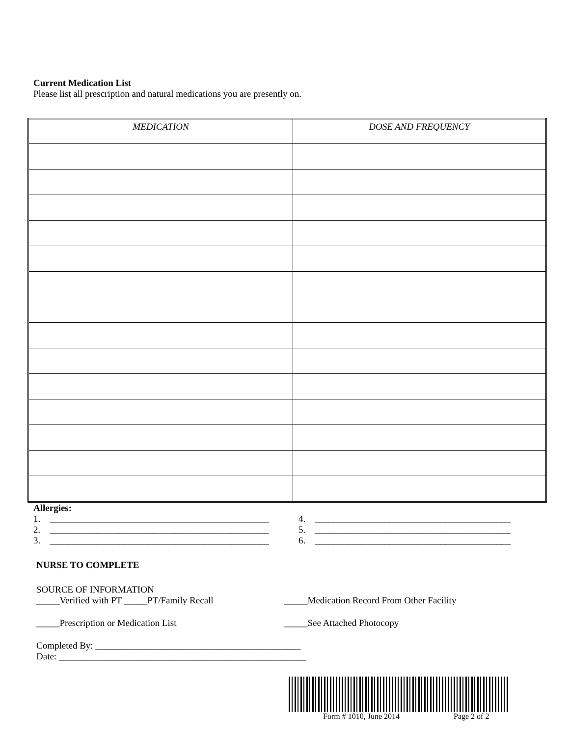Current Medication List
Please list all prescription and natural medications you are presently on.
| MEDICATION | DOSE AND FREQUENCY |
| --- | --- |
Allergies:
1. _______________________________________________
4. __________________________________________
2. _______________________________________________
5. __________________________________________
3. _______________________________________________
6. __________________________________________
NURSE TO COMPLETE
SOURCE OF INFORMATION
_____Verified with PT _____PT/Family Recall _____Medication Record From Other Facility
_____Prescription or Medication List _____See Attached Photocopy
Completed By: ____________________________________________
Date: _____________________________________________________
Form # 1010, June 2014 Page 2 of 2